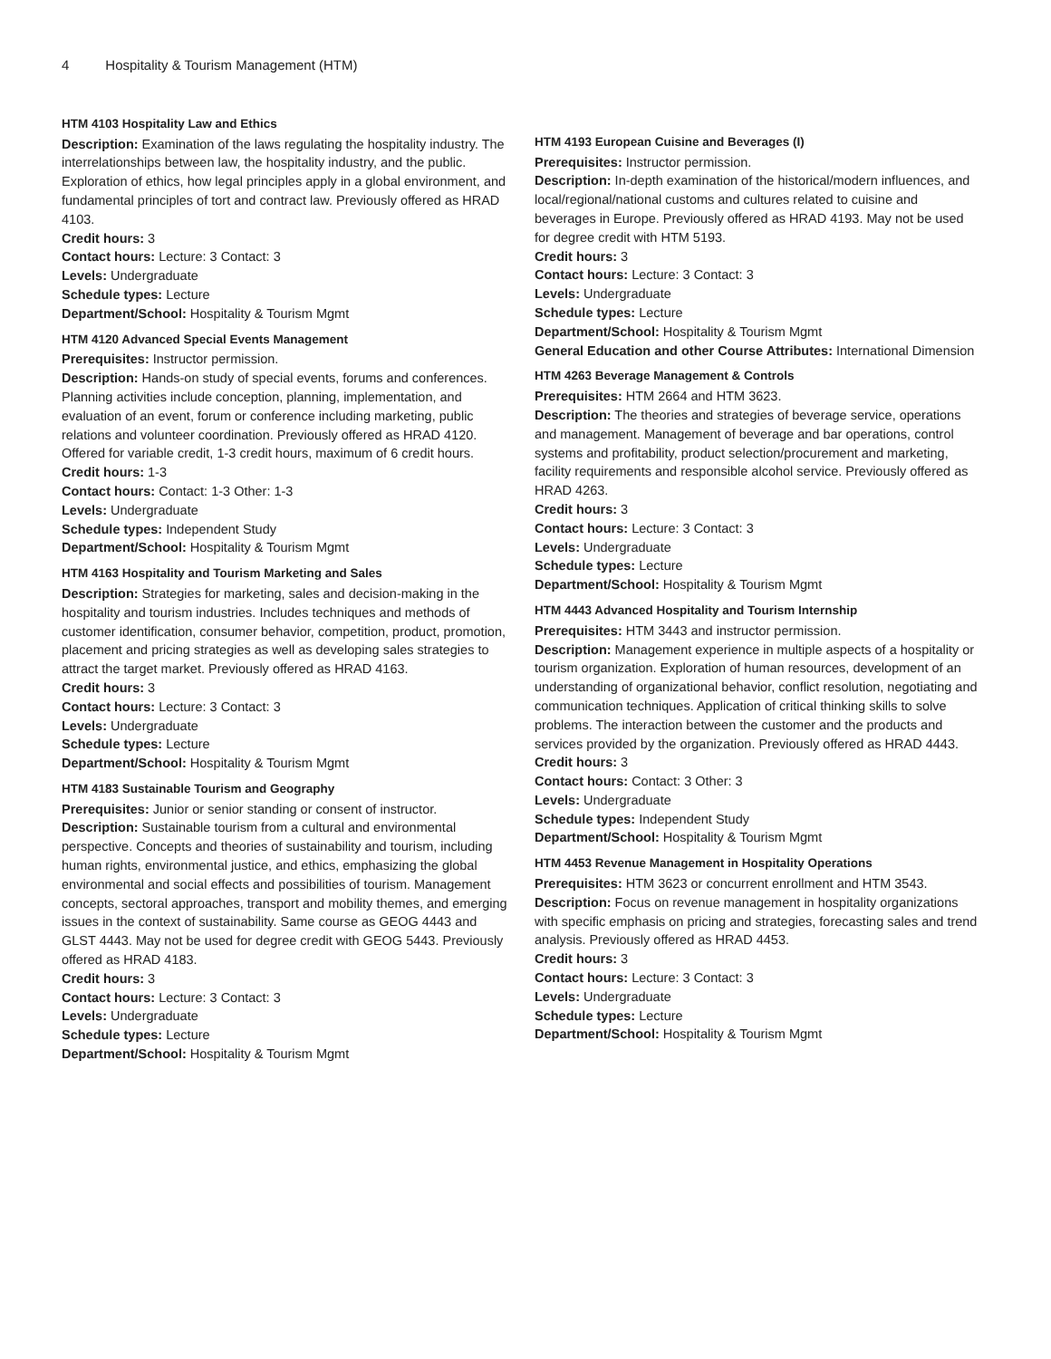4 Hospitality & Tourism Management (HTM)
HTM 4103 Hospitality Law and Ethics
Description: Examination of the laws regulating the hospitality industry. The interrelationships between law, the hospitality industry, and the public. Exploration of ethics, how legal principles apply in a global environment, and fundamental principles of tort and contract law. Previously offered as HRAD 4103.
Credit hours: 3
Contact hours: Lecture: 3 Contact: 3
Levels: Undergraduate
Schedule types: Lecture
Department/School: Hospitality & Tourism Mgmt
HTM 4120 Advanced Special Events Management
Prerequisites: Instructor permission.
Description: Hands-on study of special events, forums and conferences. Planning activities include conception, planning, implementation, and evaluation of an event, forum or conference including marketing, public relations and volunteer coordination. Previously offered as HRAD 4120. Offered for variable credit, 1-3 credit hours, maximum of 6 credit hours.
Credit hours: 1-3
Contact hours: Contact: 1-3 Other: 1-3
Levels: Undergraduate
Schedule types: Independent Study
Department/School: Hospitality & Tourism Mgmt
HTM 4163 Hospitality and Tourism Marketing and Sales
Description: Strategies for marketing, sales and decision-making in the hospitality and tourism industries. Includes techniques and methods of customer identification, consumer behavior, competition, product, promotion, placement and pricing strategies as well as developing sales strategies to attract the target market. Previously offered as HRAD 4163.
Credit hours: 3
Contact hours: Lecture: 3 Contact: 3
Levels: Undergraduate
Schedule types: Lecture
Department/School: Hospitality & Tourism Mgmt
HTM 4183 Sustainable Tourism and Geography
Prerequisites: Junior or senior standing or consent of instructor.
Description: Sustainable tourism from a cultural and environmental perspective. Concepts and theories of sustainability and tourism, including human rights, environmental justice, and ethics, emphasizing the global environmental and social effects and possibilities of tourism. Management concepts, sectoral approaches, transport and mobility themes, and emerging issues in the context of sustainability. Same course as GEOG 4443 and GLST 4443. May not be used for degree credit with GEOG 5443. Previously offered as HRAD 4183.
Credit hours: 3
Contact hours: Lecture: 3 Contact: 3
Levels: Undergraduate
Schedule types: Lecture
Department/School: Hospitality & Tourism Mgmt
HTM 4193 European Cuisine and Beverages (I)
Prerequisites: Instructor permission.
Description: In-depth examination of the historical/modern influences, and local/regional/national customs and cultures related to cuisine and beverages in Europe. Previously offered as HRAD 4193. May not be used for degree credit with HTM 5193.
Credit hours: 3
Contact hours: Lecture: 3 Contact: 3
Levels: Undergraduate
Schedule types: Lecture
Department/School: Hospitality & Tourism Mgmt
General Education and other Course Attributes: International Dimension
HTM 4263 Beverage Management & Controls
Prerequisites: HTM 2664 and HTM 3623.
Description: The theories and strategies of beverage service, operations and management. Management of beverage and bar operations, control systems and profitability, product selection/procurement and marketing, facility requirements and responsible alcohol service. Previously offered as HRAD 4263.
Credit hours: 3
Contact hours: Lecture: 3 Contact: 3
Levels: Undergraduate
Schedule types: Lecture
Department/School: Hospitality & Tourism Mgmt
HTM 4443 Advanced Hospitality and Tourism Internship
Prerequisites: HTM 3443 and instructor permission.
Description: Management experience in multiple aspects of a hospitality or tourism organization. Exploration of human resources, development of an understanding of organizational behavior, conflict resolution, negotiating and communication techniques. Application of critical thinking skills to solve problems. The interaction between the customer and the products and services provided by the organization. Previously offered as HRAD 4443.
Credit hours: 3
Contact hours: Contact: 3 Other: 3
Levels: Undergraduate
Schedule types: Independent Study
Department/School: Hospitality & Tourism Mgmt
HTM 4453 Revenue Management in Hospitality Operations
Prerequisites: HTM 3623 or concurrent enrollment and HTM 3543.
Description: Focus on revenue management in hospitality organizations with specific emphasis on pricing and strategies, forecasting sales and trend analysis. Previously offered as HRAD 4453.
Credit hours: 3
Contact hours: Lecture: 3 Contact: 3
Levels: Undergraduate
Schedule types: Lecture
Department/School: Hospitality & Tourism Mgmt